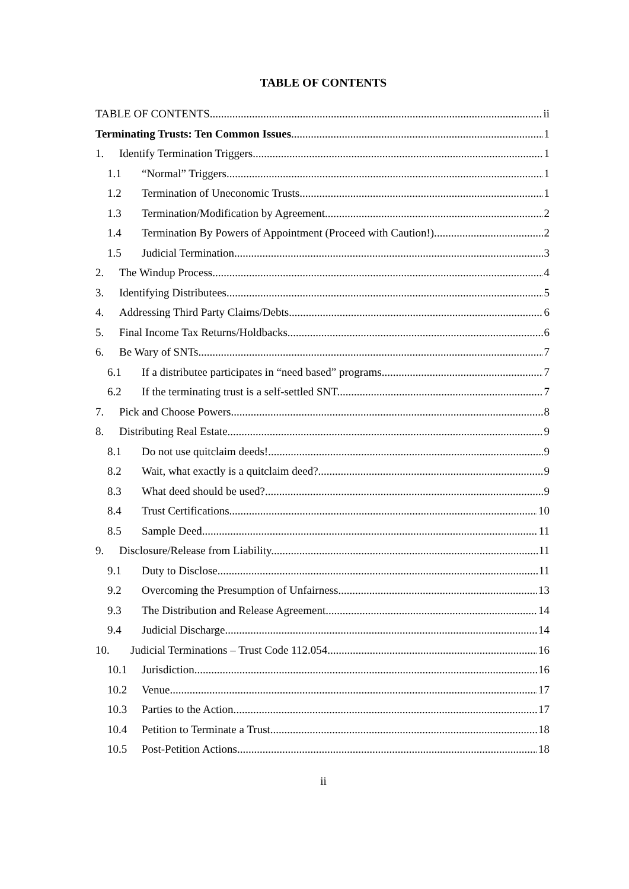TABLE OF CONTENTS
TABLE OF CONTENTS ii
Terminating Trusts: Ten Common Issues 1
1. Identify Termination Triggers 1
1.1 “Normal” Triggers. 1
1.2 Termination of Uneconomic Trusts. 1
1.3 Termination/Modification by Agreement. 2
1.4 Termination By Powers of Appointment (Proceed with Caution!). 2
1.5 Judicial Termination. 3
2. The Windup Process. 4
3. Identifying Distributees. 5
4. Addressing Third Party Claims/Debts. 6
5. Final Income Tax Returns/Holdbacks. 6
6. Be Wary of SNTs. 7
6.1 If a distributee participates in “need based” programs. 7
6.2 If the terminating trust is a self-settled SNT. 7
7. Pick and Choose Powers 8
8. Distributing Real Estate. 9
8.1 Do not use quitclaim deeds! 9
8.2 Wait, what exactly is a quitclaim deed? 9
8.3 What deed should be used? 9
8.4 Trust Certifications. 10
8.5 Sample Deed. 11
9. Disclosure/Release from Liability. 11
9.1 Duty to Disclose. 11
9.2 Overcoming the Presumption of Unfairness. 13
9.3 The Distribution and Release Agreement. 14
9.4 Judicial Discharge. 14
10. Judicial Terminations – Trust Code 112.054 16
10.1 Jurisdiction. 16
10.2 Venue. 17
10.3 Parties to the Action. 17
10.4 Petition to Terminate a Trust. 18
10.5 Post-Petition Actions. 18
ii